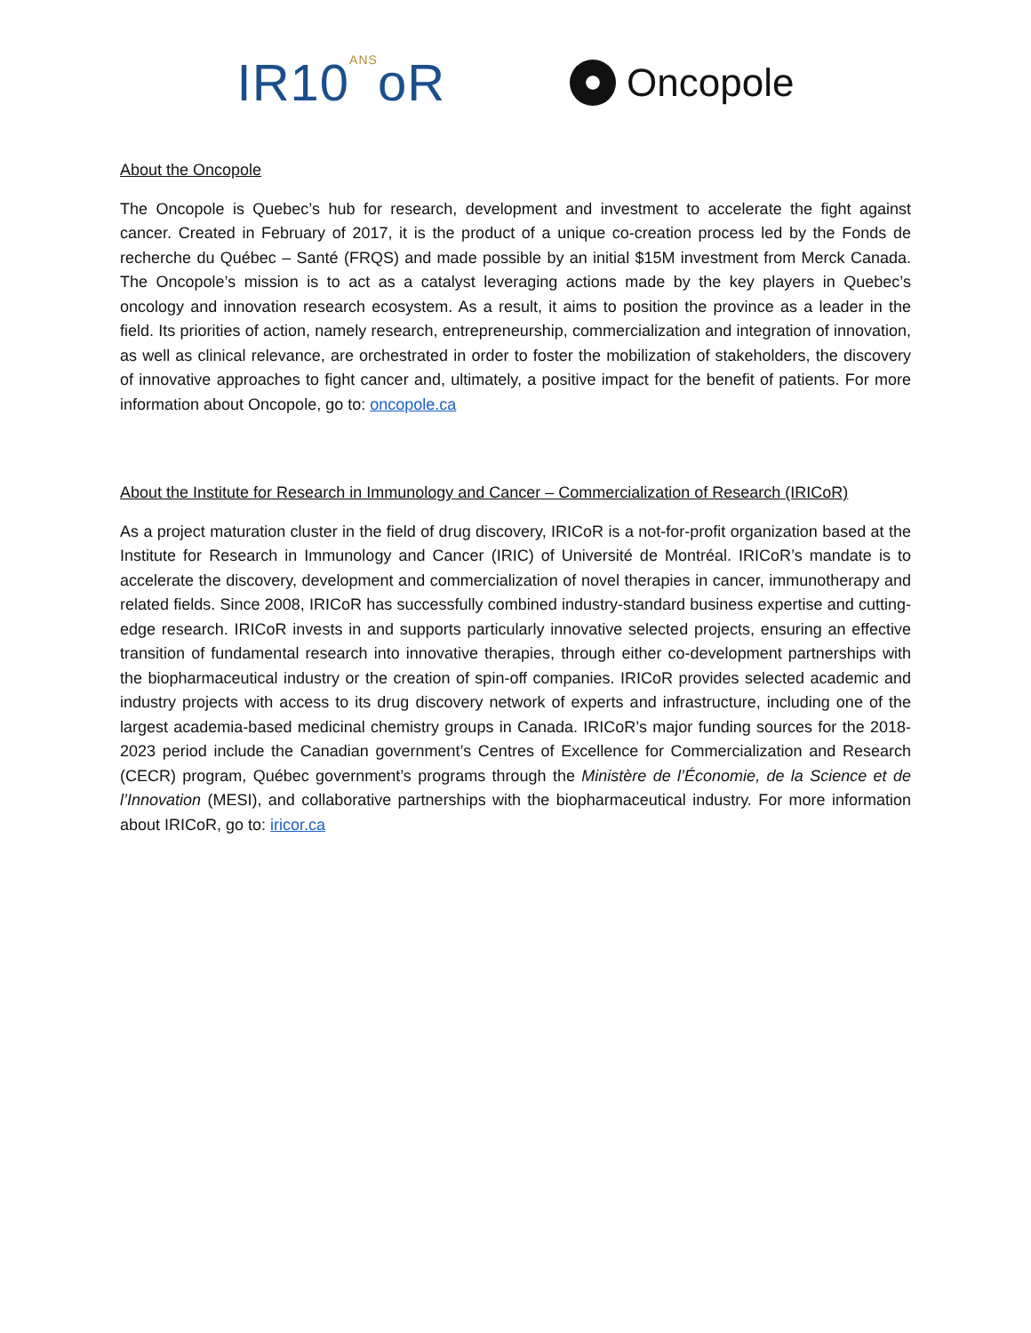IR10ANSoR
Oncopole
About the Oncopole
The Oncopole is Quebec’s hub for research, development and investment to accelerate the fight against cancer. Created in February of 2017, it is the product of a unique co-creation process led by the Fonds de recherche du Québec – Santé (FRQS) and made possible by an initial $15M investment from Merck Canada. The Oncopole’s mission is to act as a catalyst leveraging actions made by the key players in Quebec’s oncology and innovation research ecosystem. As a result, it aims to position the province as a leader in the field. Its priorities of action, namely research, entrepreneurship, commercialization and integration of innovation, as well as clinical relevance, are orchestrated in order to foster the mobilization of stakeholders, the discovery of innovative approaches to fight cancer and, ultimately, a positive impact for the benefit of patients. For more information about Oncopole, go to: oncopole.ca
About the Institute for Research in Immunology and Cancer – Commercialization of Research (IRICoR)
As a project maturation cluster in the field of drug discovery, IRICoR is a not-for-profit organization based at the Institute for Research in Immunology and Cancer (IRIC) of Université de Montréal. IRICoR’s mandate is to accelerate the discovery, development and commercialization of novel therapies in cancer, immunotherapy and related fields. Since 2008, IRICoR has successfully combined industry-standard business expertise and cutting-edge research. IRICoR invests in and supports particularly innovative selected projects, ensuring an effective transition of fundamental research into innovative therapies, through either co-development partnerships with the biopharmaceutical industry or the creation of spin-off companies. IRICoR provides selected academic and industry projects with access to its drug discovery network of experts and infrastructure, including one of the largest academia-based medicinal chemistry groups in Canada. IRICoR’s major funding sources for the 2018-2023 period include the Canadian government’s Centres of Excellence for Commercialization and Research (CECR) program, Québec government’s programs through the Ministère de l’Économie, de la Science et de l’Innovation (MESI), and collaborative partnerships with the biopharmaceutical industry. For more information about IRICoR, go to: iricor.ca